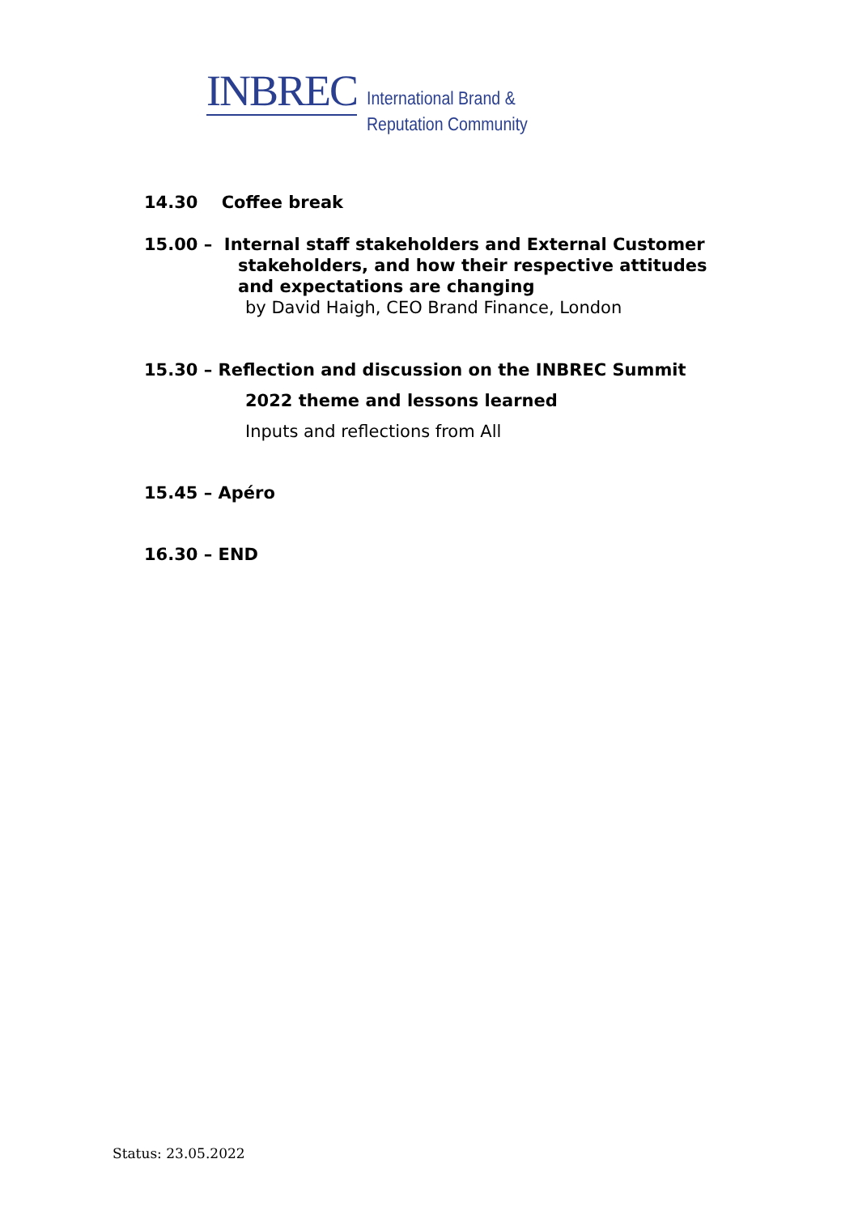INBREC
International Brand &
Reputation Community
14.30 Coffee break
15.00 – Internal staff stakeholders and External Customer
stakeholders, and how their respective attitudes
and expectations are changing
by David Haigh, CEO Brand Finance, London
15.30 – Reflection and discussion on the INBREC Summit
2022 theme and lessons learned
Inputs and reflections from All
15.45 – Apéro
16.30 – END
Status: 23.05.2022